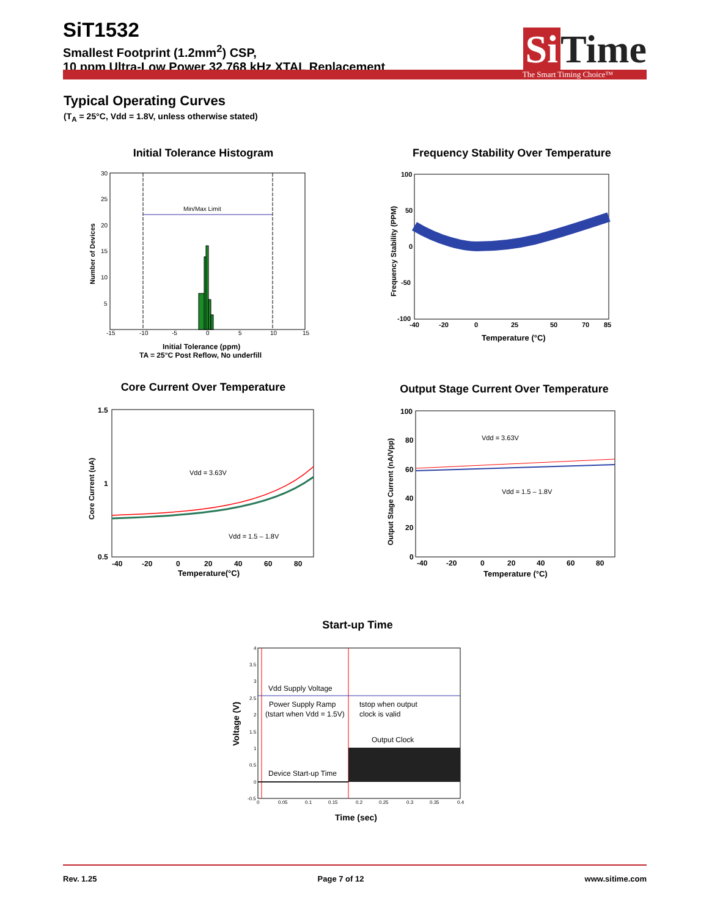SiT1532
Smallest Footprint (1.2mm<sup>2</sup>) CSP,
10 ppm Ultra-Low Power 32.768 kHz XTAL Replacement
Si Time
The Smart Timing Choice™
Typical Operating Curves
(T<sub>A</sub> = 25°C, Vdd = 1.8V, unless otherwise stated)
Initial Tolerance Histogram
Min/Max Limit
30
25
20
15
10
5
-15
-10
-5
0
5
10
15
Number of Devices
Initial Tolerance (ppm)
TA = 25°C Post Reflow, No underfill
Frequency Stability Over Temperature
100
50
0
-50
-100
-40
-20
0
25
50
70
85
Temperature (°C)
Frequency Stability (PPM)
Core Current Over Temperature
Vdd = 3.63V
Vdd = 1.5 – 1.8V
1.5
1
0.5
-40
-20
0
20
40
60
80
Temperature(°C)
Core Current (uA)
Output Stage Current Over Temperature
Vdd = 3.63V
Vdd = 1.5 – 1.8V
100
80
60
40
20
0
-40
-20
0
20
40
60
80
Temperature (°C)
Output Stage Current (nA/Vpp)
Start-up Time
Vdd Supply Voltage
Power Supply Ramp
(tstart when Vdd = 1.5V)
tstop when output
clock is valid
Output Clock
Device Start-up Time
4
3.5
3
2.5
2
1.5
1
0.5
0
-0.5
0
0.05
0.1
0.15
0.2
0.25
0.3
0.35
0.4
Time (sec)
Voltage (V)
Rev. 1.25 Page 7 of 12 www.sitime.com